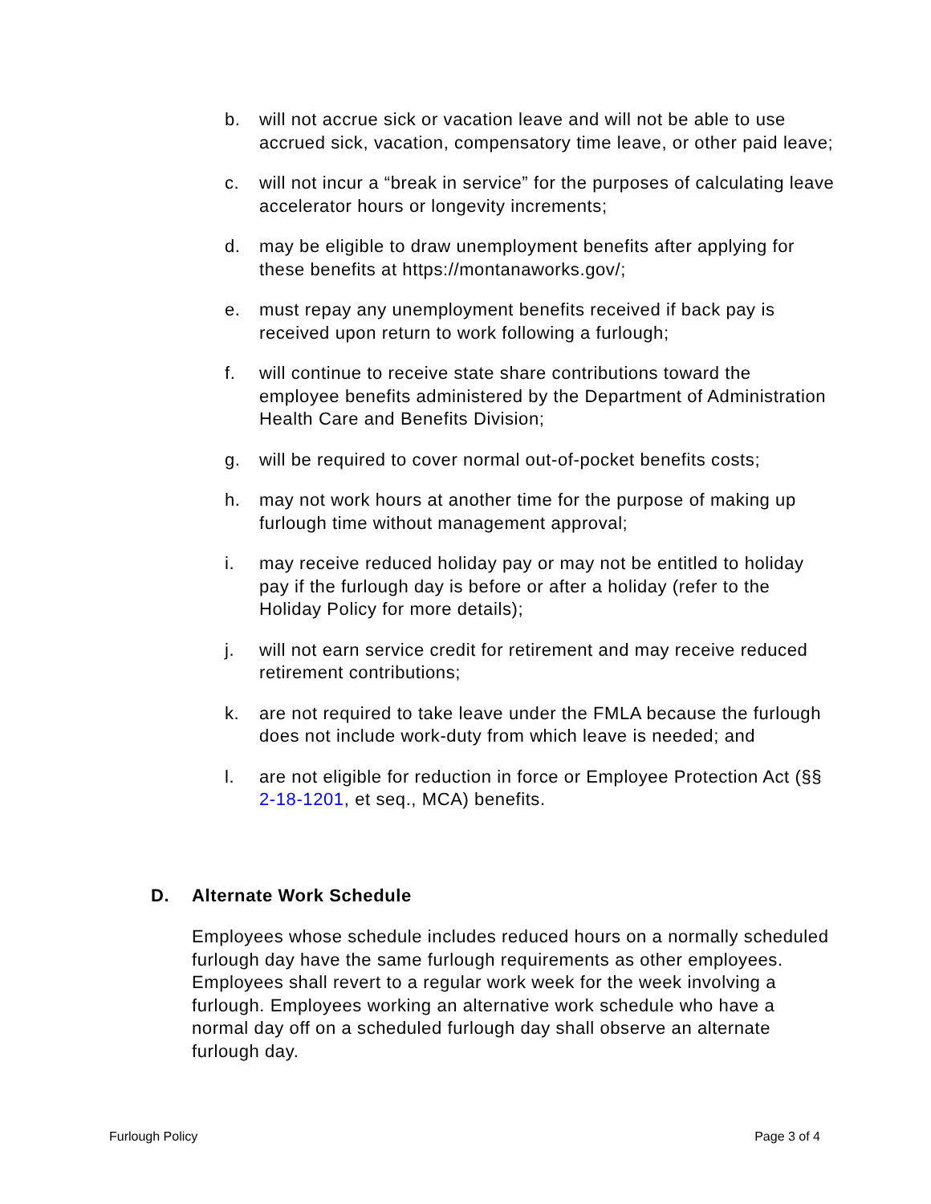b. will not accrue sick or vacation leave and will not be able to use accrued sick, vacation, compensatory time leave, or other paid leave;
c. will not incur a “break in service” for the purposes of calculating leave accelerator hours or longevity increments;
d. may be eligible to draw unemployment benefits after applying for these benefits at https://montanaworks.gov/;
e. must repay any unemployment benefits received if back pay is received upon return to work following a furlough;
f. will continue to receive state share contributions toward the employee benefits administered by the Department of Administration Health Care and Benefits Division;
g. will be required to cover normal out-of-pocket benefits costs;
h. may not work hours at another time for the purpose of making up furlough time without management approval;
i. may receive reduced holiday pay or may not be entitled to holiday pay if the furlough day is before or after a holiday (refer to the Holiday Policy for more details);
j. will not earn service credit for retirement and may receive reduced retirement contributions;
k. are not required to take leave under the FMLA because the furlough does not include work-duty from which leave is needed; and
l. are not eligible for reduction in force or Employee Protection Act (§§ 2-18-1201, et seq., MCA) benefits.
D. Alternate Work Schedule
Employees whose schedule includes reduced hours on a normally scheduled furlough day have the same furlough requirements as other employees. Employees shall revert to a regular work week for the week involving a furlough. Employees working an alternative work schedule who have a normal day off on a scheduled furlough day shall observe an alternate furlough day.
Furlough Policy Page 3 of 4